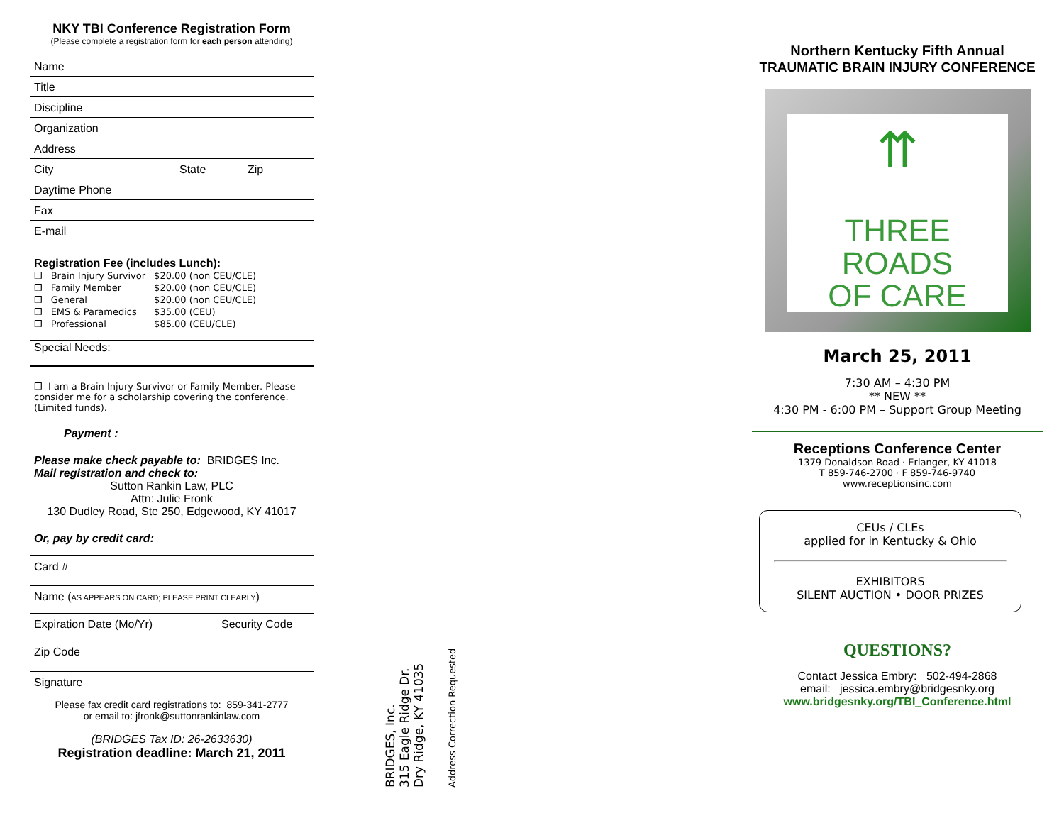NKY TBI Conference Registration Form
(Please complete a registration form for each person attending)
Name
Title
Discipline
Organization
Address
City State Zip
Daytime Phone
Fax
E-mail
Registration Fee (includes Lunch):
| ❒ | Brain Injury Survivor | $20.00 (non CEU/CLE) |
| ❒ | Family Member | $20.00 (non CEU/CLE) |
| ❒ | General | $20.00 (non CEU/CLE) |
| ❒ | EMS & Paramedics | $35.00 (CEU) |
| ❒ | Professional | $85.00 (CEU/CLE) |
Special Needs:
❒ I am a Brain Injury Survivor or Family Member. Please consider me for a scholarship covering the conference. (Limited funds).
Payment : ____________
Please make check payable to: BRIDGES Inc.
Mail registration and check to:
Sutton Rankin Law, PLC
Attn: Julie Fronk
130 Dudley Road, Ste 250, Edgewood, KY 41017
Or, pay by credit card:
Card #
Name (AS APPEARS ON CARD; PLEASE PRINT CLEARLY)
Expiration Date (Mo/Yr) Security Code
Zip Code
Signature
Please fax credit card registrations to: 859-341-2777
or email to: jfronk@suttonrankinlaw.com
(BRIDGES Tax ID: 26-2633630)
Registration deadline: March 21, 2011
BRIDGES, Inc.
315 Eagle Ridge Dr.
Dry Ridge, KY 41035
Address Correction Requested
Northern Kentucky Fifth Annual
TRAUMATIC BRAIN INJURY CONFERENCE
⇈
THREE ROADS
OF CARE
March 25, 2011
7:30 AM – 4:30 PM
** NEW **
4:30 PM - 6:00 PM – Support Group Meeting
Receptions Conference Center
1379 Donaldson Road · Erlanger, KY 41018
T 859-746-2700 · F 859-746-9740
www.receptionsinc.com
CEUs / CLEs
applied for in Kentucky & Ohio
EXHIBITORS
SILENT AUCTION • DOOR PRIZES
QUESTIONS?
Contact Jessica Embry: 502-494-2868
email: jessica.embry@bridgesnky.org
www.bridgesnky.org/TBI_Conference.html